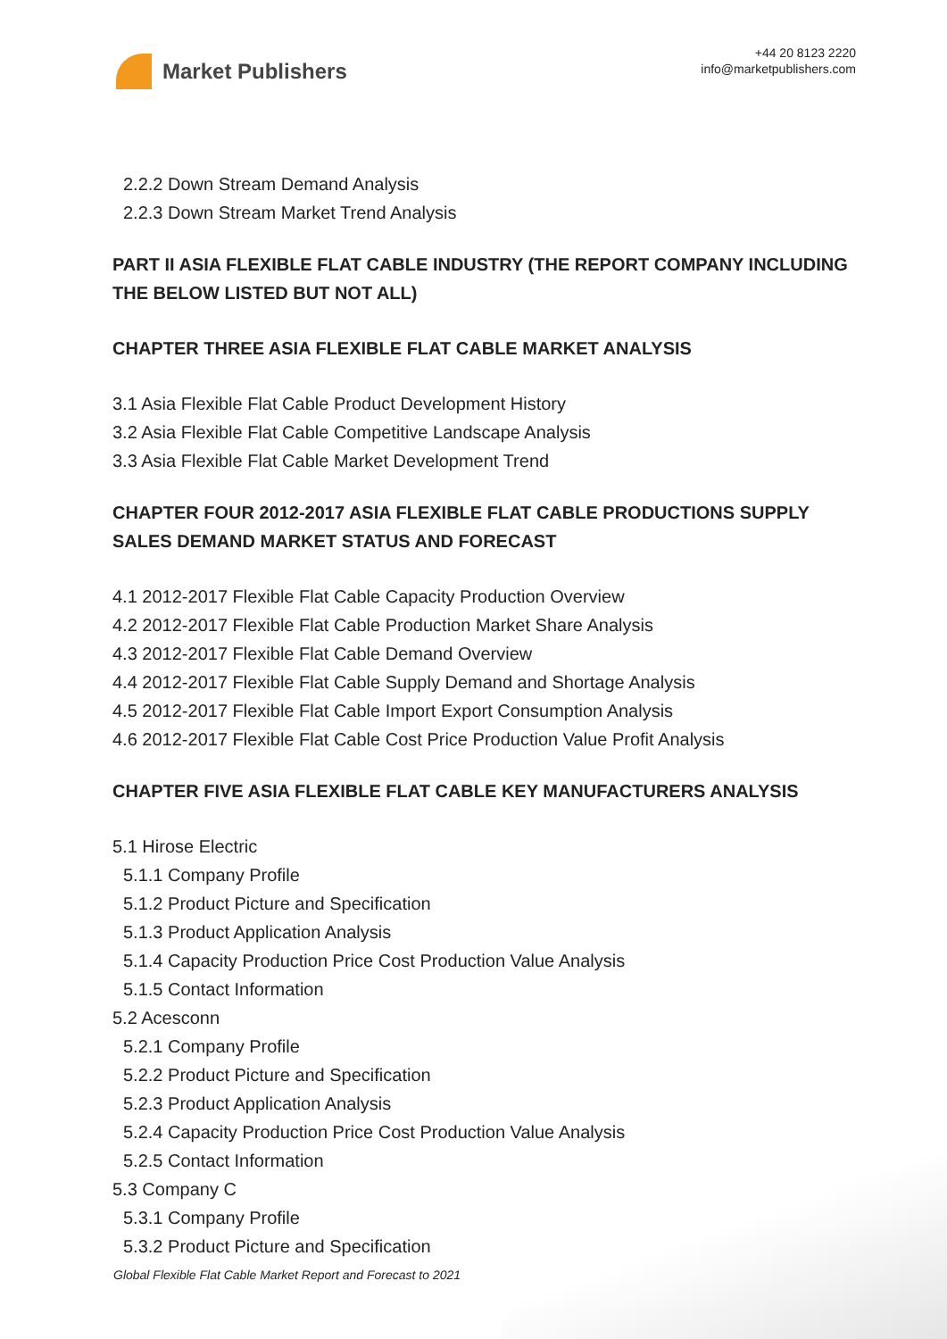Market Publishers
+44 20 8123 2220
info@marketpublishers.com
2.2.2 Down Stream Demand Analysis
2.2.3 Down Stream Market Trend Analysis
PART II ASIA FLEXIBLE FLAT CABLE INDUSTRY (THE REPORT COMPANY INCLUDING THE BELOW LISTED BUT NOT ALL)
CHAPTER THREE ASIA FLEXIBLE FLAT CABLE MARKET ANALYSIS
3.1 Asia Flexible Flat Cable Product Development History
3.2 Asia Flexible Flat Cable Competitive Landscape Analysis
3.3 Asia Flexible Flat Cable Market Development Trend
CHAPTER FOUR 2012-2017 ASIA FLEXIBLE FLAT CABLE PRODUCTIONS SUPPLY SALES DEMAND MARKET STATUS AND FORECAST
4.1 2012-2017 Flexible Flat Cable Capacity Production Overview
4.2 2012-2017 Flexible Flat Cable Production Market Share Analysis
4.3 2012-2017 Flexible Flat Cable Demand Overview
4.4 2012-2017 Flexible Flat Cable Supply Demand and Shortage Analysis
4.5 2012-2017 Flexible Flat Cable Import Export Consumption Analysis
4.6 2012-2017 Flexible Flat Cable Cost Price Production Value Profit Analysis
CHAPTER FIVE ASIA FLEXIBLE FLAT CABLE KEY MANUFACTURERS ANALYSIS
5.1 Hirose Electric
5.1.1 Company Profile
5.1.2 Product Picture and Specification
5.1.3 Product Application Analysis
5.1.4 Capacity Production Price Cost Production Value Analysis
5.1.5 Contact Information
5.2 Acesconn
5.2.1 Company Profile
5.2.2 Product Picture and Specification
5.2.3 Product Application Analysis
5.2.4 Capacity Production Price Cost Production Value Analysis
5.2.5 Contact Information
5.3 Company C
5.3.1 Company Profile
5.3.2 Product Picture and Specification
Global Flexible Flat Cable Market Report and Forecast to 2021